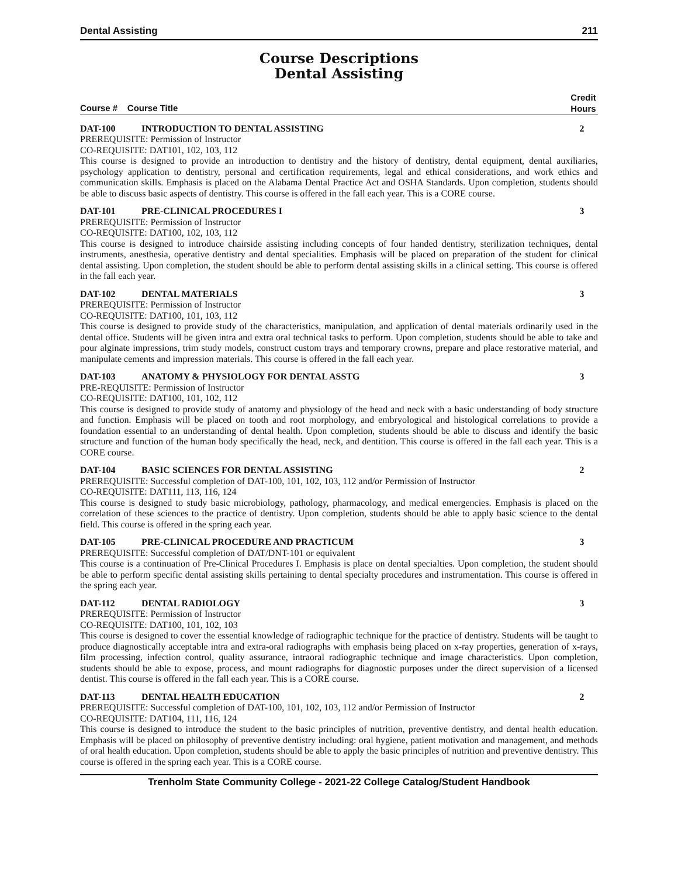Dental Assisting 211
Course Descriptions
Dental Assisting
Course # Course Title Credit
Hours
DAT-100 INTRODUCTION TO DENTAL ASSISTING 2
PREREQUISITE: Permission of Instructor
CO-REQUISITE: DAT101, 102, 103, 112
This course is designed to provide an introduction to dentistry and the history of dentistry, dental equipment, dental auxiliaries, psychology application to dentistry, personal and certification requirements, legal and ethical considerations, and work ethics and communication skills. Emphasis is placed on the Alabama Dental Practice Act and OSHA Standards. Upon completion, students should be able to discuss basic aspects of dentistry. This course is offered in the fall each year. This is a CORE course.
DAT-101 PRE-CLINICAL PROCEDURES I 3
PREREQUISITE: Permission of Instructor
CO-REQUISITE: DAT100, 102, 103, 112
This course is designed to introduce chairside assisting including concepts of four handed dentistry, sterilization techniques, dental instruments, anesthesia, operative dentistry and dental specialities. Emphasis will be placed on preparation of the student for clinical dental assisting. Upon completion, the student should be able to perform dental assisting skills in a clinical setting. This course is offered in the fall each year.
DAT-102 DENTAL MATERIALS 3
PREREQUISITE: Permission of Instructor
CO-REQUISITE: DAT100, 101, 103, 112
This course is designed to provide study of the characteristics, manipulation, and application of dental materials ordinarily used in the dental office. Students will be given intra and extra oral technical tasks to perform. Upon completion, students should be able to take and pour alginate impressions, trim study models, construct custom trays and temporary crowns, prepare and place restorative material, and manipulate cements and impression materials. This course is offered in the fall each year.
DAT-103 ANATOMY & PHYSIOLOGY FOR DENTAL ASSTG 3
PRE-REQUISITE: Permission of Instructor
CO-REQUISITE: DAT100, 101, 102, 112
This course is designed to provide study of anatomy and physiology of the head and neck with a basic understanding of body structure and function. Emphasis will be placed on tooth and root morphology, and embryological and histological correlations to provide a foundation essential to an understanding of dental health. Upon completion, students should be able to discuss and identify the basic structure and function of the human body specifically the head, neck, and dentition. This course is offered in the fall each year. This is a CORE course.
DAT-104 BASIC SCIENCES FOR DENTAL ASSISTING 2
PREREQUISITE: Successful completion of DAT-100, 101, 102, 103, 112 and/or Permission of Instructor
CO-REQUISITE: DAT111, 113, 116, 124
This course is designed to study basic microbiology, pathology, pharmacology, and medical emergencies. Emphasis is placed on the correlation of these sciences to the practice of dentistry. Upon completion, students should be able to apply basic science to the dental field. This course is offered in the spring each year.
DAT-105 PRE-CLINICAL PROCEDURE AND PRACTICUM 3
PREREQUISITE: Successful completion of DAT/DNT-101 or equivalent
This course is a continuation of Pre-Clinical Procedures I. Emphasis is place on dental specialties. Upon completion, the student should be able to perform specific dental assisting skills pertaining to dental specialty procedures and instrumentation. This course is offered in the spring each year.
DAT-112 DENTAL RADIOLOGY 3
PREREQUISITE: Permission of Instructor
CO-REQUISITE: DAT100, 101, 102, 103
This course is designed to cover the essential knowledge of radiographic technique for the practice of dentistry. Students will be taught to produce diagnostically acceptable intra and extra-oral radiographs with emphasis being placed on x-ray properties, generation of x-rays, film processing, infection control, quality assurance, intraoral radiographic technique and image characteristics. Upon completion, students should be able to expose, process, and mount radiographs for diagnostic purposes under the direct supervision of a licensed dentist. This course is offered in the fall each year. This is a CORE course.
DAT-113 DENTAL HEALTH EDUCATION 2
PREREQUISITE: Successful completion of DAT-100, 101, 102, 103, 112 and/or Permission of Instructor
CO-REQUISITE: DAT104, 111, 116, 124
This course is designed to introduce the student to the basic principles of nutrition, preventive dentistry, and dental health education. Emphasis will be placed on philosophy of preventive dentistry including: oral hygiene, patient motivation and management, and methods of oral health education. Upon completion, students should be able to apply the basic principles of nutrition and preventive dentistry. This course is offered in the spring each year. This is a CORE course.
Trenholm State Community College - 2021-22 College Catalog/Student Handbook